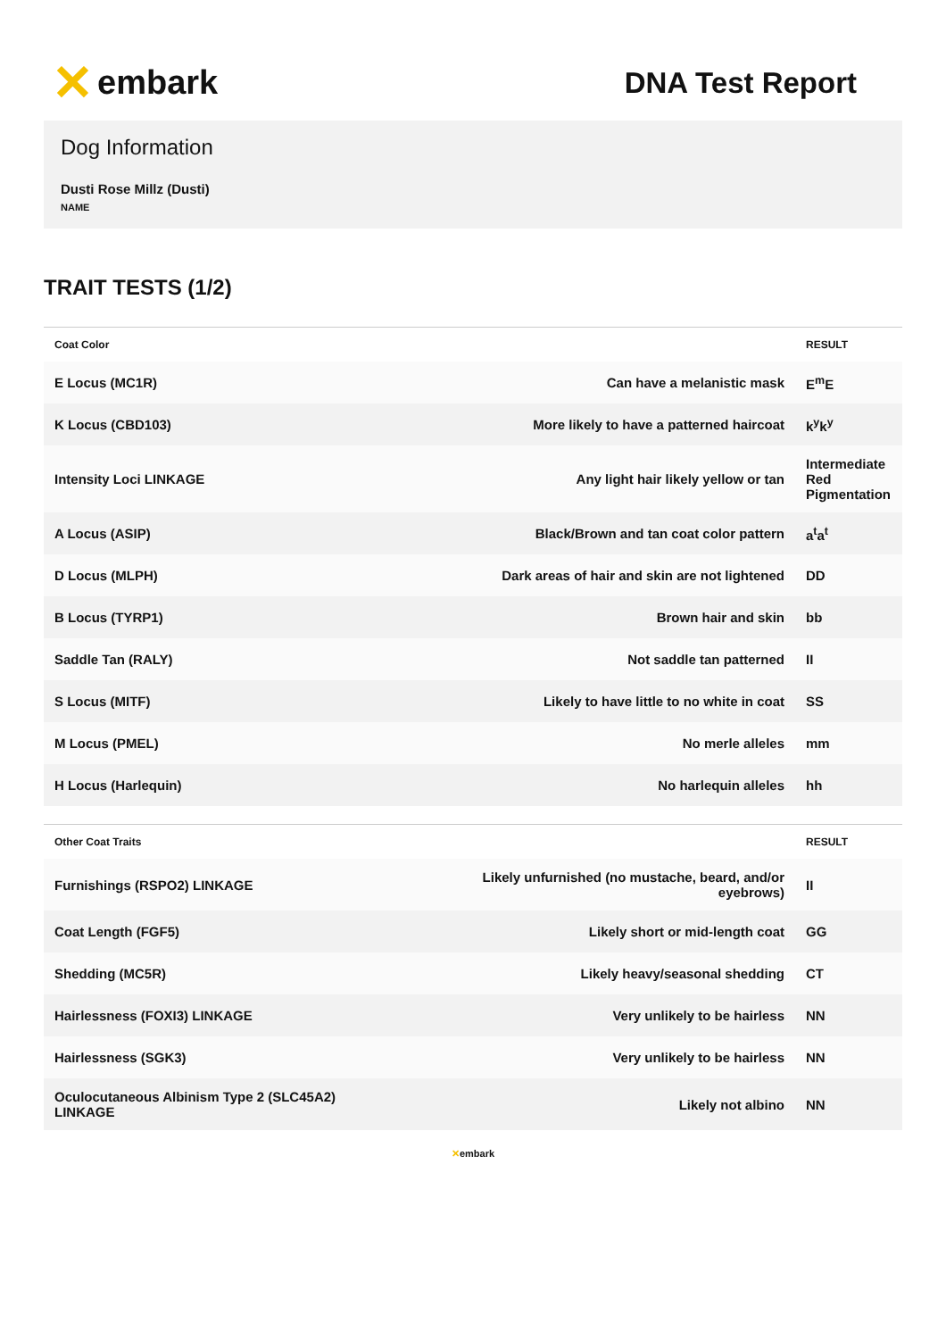✕ embark
DNA Test Report
Dog Information
Dusti Rose Millz (Dusti)
NAME
TRAIT TESTS (1/2)
| Coat Color | | RESULT |
| --- | --- | --- |
| E Locus (MC1R) | Can have a melanistic mask | E<sup>m</sup>E |
| K Locus (CBD103) | More likely to have a patterned haircoat | k<sup>y</sup>k<sup>y</sup> |
| Intensity Loci LINKAGE | Any light hair likely yellow or tan | Intermediate Red Pigmentation |
| A Locus (ASIP) | Black/Brown and tan coat color pattern | a<sup>t</sup>a<sup>t</sup> |
| D Locus (MLPH) | Dark areas of hair and skin are not lightened | DD |
| B Locus (TYRP1) | Brown hair and skin | bb |
| Saddle Tan (RALY) | Not saddle tan patterned | II |
| S Locus (MITF) | Likely to have little to no white in coat | SS |
| M Locus (PMEL) | No merle alleles | mm |
| H Locus (Harlequin) | No harlequin alleles | hh |
| Other Coat Traits | | RESULT |
| --- | --- | --- |
| Furnishings (RSPO2) LINKAGE | Likely unfurnished (no mustache, beard, and/or eyebrows) | II |
| Coat Length (FGF5) | Likely short or mid-length coat | GG |
| Shedding (MC5R) | Likely heavy/seasonal shedding | CT |
| Hairlessness (FOXI3) LINKAGE | Very unlikely to be hairless | NN |
| Hairlessness (SGK3) | Very unlikely to be hairless | NN |
| Oculocutaneous Albinism Type 2 (SLC45A2) LINKAGE | Likely not albino | NN |
✕embark